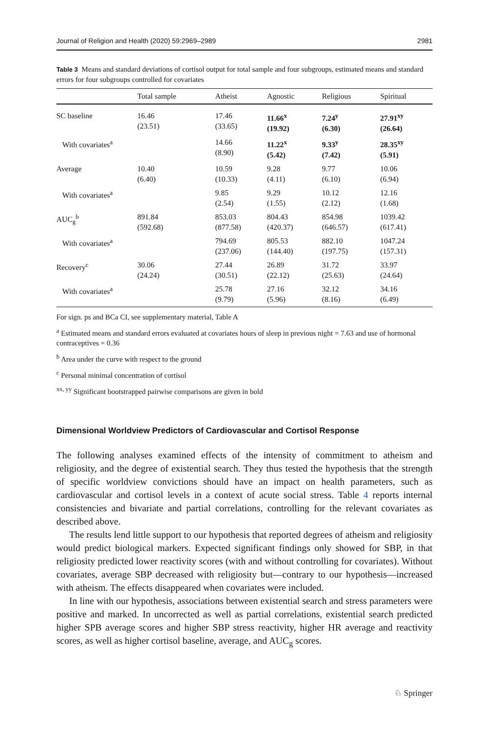Journal of Religion and Health (2020) 59:2969–2989 2981
Table 3 Means and standard deviations of cortisol output for total sample and four subgroups, estimated means and standard errors for four subgroups controlled for covariates
| | Total sample | Atheist | Agnostic | Religious | Spiritual |
| --- | --- | --- | --- | --- | --- |
| SC baseline | 16.46 (23.51) | 17.46 (33.65) | 11.66<sup>x</sup> (19.92) | 7.24<sup>y</sup> (6.30) | 27.91<sup>xy</sup> (26.64) |
| With covariates<sup>a</sup> | | 14.66 (8.90) | 11.22<sup>x</sup> (5.42) | 9.33<sup>y</sup> (7.42) | 28.35<sup>xy</sup> (5.91) |
| Average | 10.40 (6.40) | 10.59 (10.33) | 9.28 (4.11) | 9.77 (6.10) | 10.06 (6.94) |
| With covariates<sup>a</sup> | | 9.85 (2.54) | 9.29 (1.55) | 10.12 (2.12) | 12.16 (1.68) |
| AUC<sub>g</sub><sup>b</sup> | 891.84 (592.68) | 853.03 (877.58) | 804.43 (420.37) | 854.98 (646.57) | 1039.42 (617.41) |
| With covariates<sup>a</sup> | | 794.69 (237.06) | 805.53 (144.40) | 882.10 (197.75) | 1047.24 (157.31) |
| Recovery<sup>c</sup> | 30.06 (24.24) | 27.44 (30.51) | 26.89 (22.12) | 31.72 (25.63) | 33.97 (24.64) |
| With covariates<sup>a</sup> | | 25.78 (9.79) | 27.16 (5.96) | 32.12 (8.16) | 34.16 (6.49) |
For sign. ps and BCa CI, see supplementary material, Table A
<sup>a</sup> Estimated means and standard errors evaluated at covariates hours of sleep in previous night = 7.63 and use of hormonal contraceptives = 0.36
<sup>b</sup> Area under the curve with respect to the ground
<sup>c</sup> Personal minimal concentration of cortisol
<sup>xx, yy</sup> Significant bootstrapped pairwise comparisons are given in bold
Dimensional Worldview Predictors of Cardiovascular and Cortisol Response
The following analyses examined effects of the intensity of commitment to atheism and religiosity, and the degree of existential search. They thus tested the hypothesis that the strength of specific worldview convictions should have an impact on health parameters, such as cardiovascular and cortisol levels in a context of acute social stress. Table 4 reports internal consistencies and bivariate and partial correlations, controlling for the relevant covariates as described above.
The results lend little support to our hypothesis that reported degrees of atheism and religiosity would predict biological markers. Expected significant findings only showed for SBP, in that religiosity predicted lower reactivity scores (with and without controlling for covariates). Without covariates, average SBP decreased with religiosity but—contrary to our hypothesis—increased with atheism. The effects disappeared when covariates were included.
In line with our hypothesis, associations between existential search and stress parameters were positive and marked. In uncorrected as well as partial correlations, existential search predicted higher SPB average scores and higher SBP stress reactivity, higher HR average and reactivity scores, as well as higher cortisol baseline, average, and AUC<sub>g</sub> scores.
♘ Springer